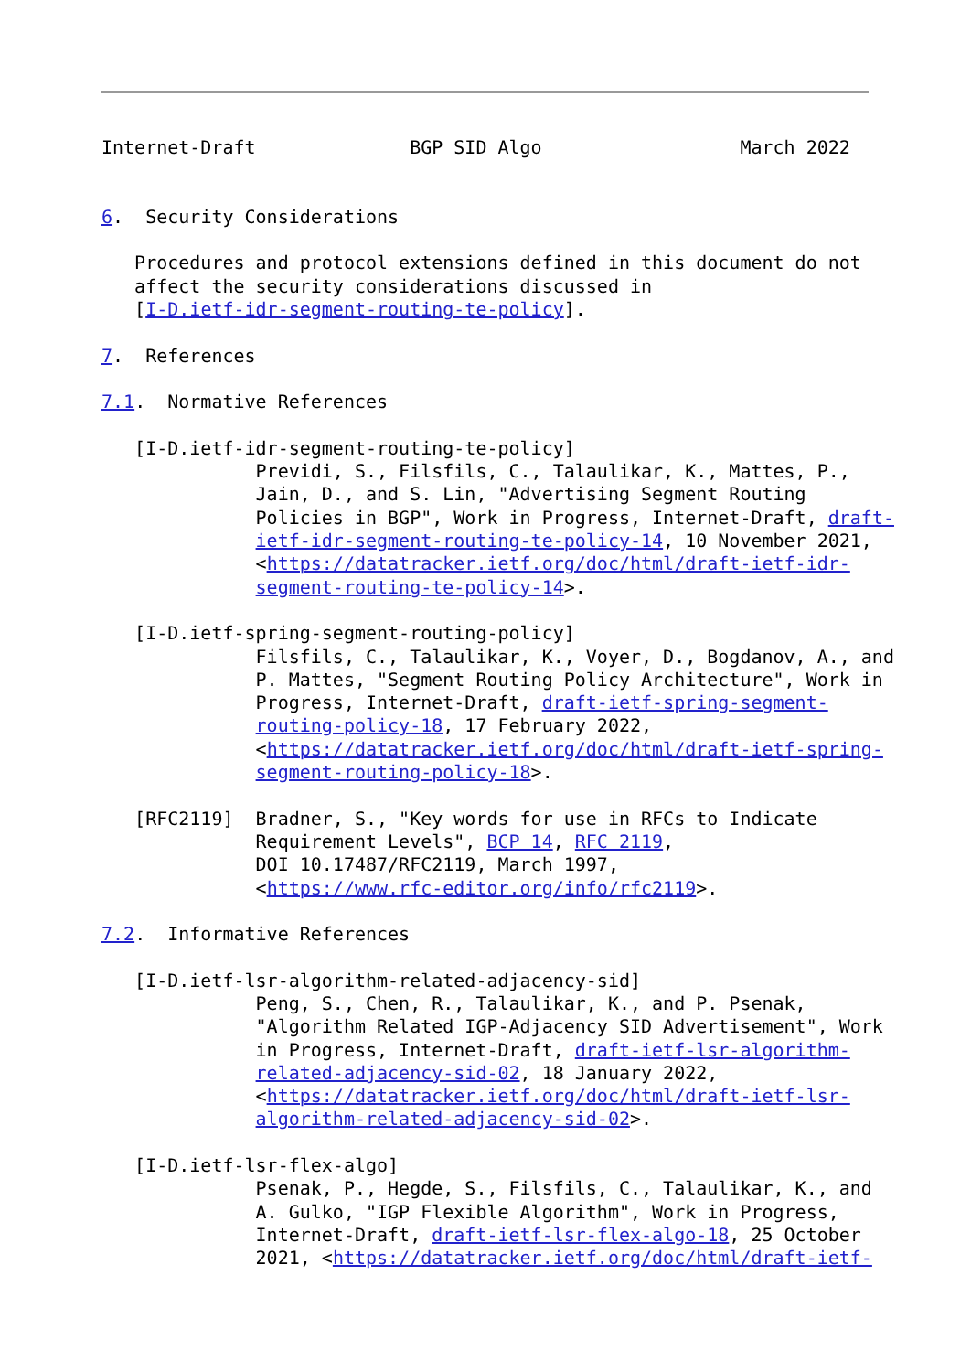Internet-Draft              BGP SID Algo                  March 2022


6.  Security Considerations

   Procedures and protocol extensions defined in this document do not
   affect the security considerations discussed in
   [I-D.ietf-idr-segment-routing-te-policy].

7.  References

7.1.  Normative References

   [I-D.ietf-idr-segment-routing-te-policy]
              Previdi, S., Filsfils, C., Talaulikar, K., Mattes, P.,
              Jain, D., and S. Lin, "Advertising Segment Routing
              Policies in BGP", Work in Progress, Internet-Draft, draft-
              ietf-idr-segment-routing-te-policy-14, 10 November 2021,
              <https://datatracker.ietf.org/doc/html/draft-ietf-idr-
              segment-routing-te-policy-14>.

   [I-D.ietf-spring-segment-routing-policy]
              Filsfils, C., Talaulikar, K., Voyer, D., Bogdanov, A., and
              P. Mattes, "Segment Routing Policy Architecture", Work in
              Progress, Internet-Draft, draft-ietf-spring-segment-
              routing-policy-18, 17 February 2022,
              <https://datatracker.ietf.org/doc/html/draft-ietf-spring-
              segment-routing-policy-18>.

   [RFC2119]  Bradner, S., "Key words for use in RFCs to Indicate
              Requirement Levels", BCP 14, RFC 2119,
              DOI 10.17487/RFC2119, March 1997,
              <https://www.rfc-editor.org/info/rfc2119>.

7.2.  Informative References

   [I-D.ietf-lsr-algorithm-related-adjacency-sid]
              Peng, S., Chen, R., Talaulikar, K., and P. Psenak,
              "Algorithm Related IGP-Adjacency SID Advertisement", Work
              in Progress, Internet-Draft, draft-ietf-lsr-algorithm-
              related-adjacency-sid-02, 18 January 2022,
              <https://datatracker.ietf.org/doc/html/draft-ietf-lsr-
              algorithm-related-adjacency-sid-02>.

   [I-D.ietf-lsr-flex-algo]
              Psenak, P., Hegde, S., Filsfils, C., Talaulikar, K., and
              A. Gulko, "IGP Flexible Algorithm", Work in Progress,
              Internet-Draft, draft-ietf-lsr-flex-algo-18, 25 October
              2021, <https://datatracker.ietf.org/doc/html/draft-ietf-